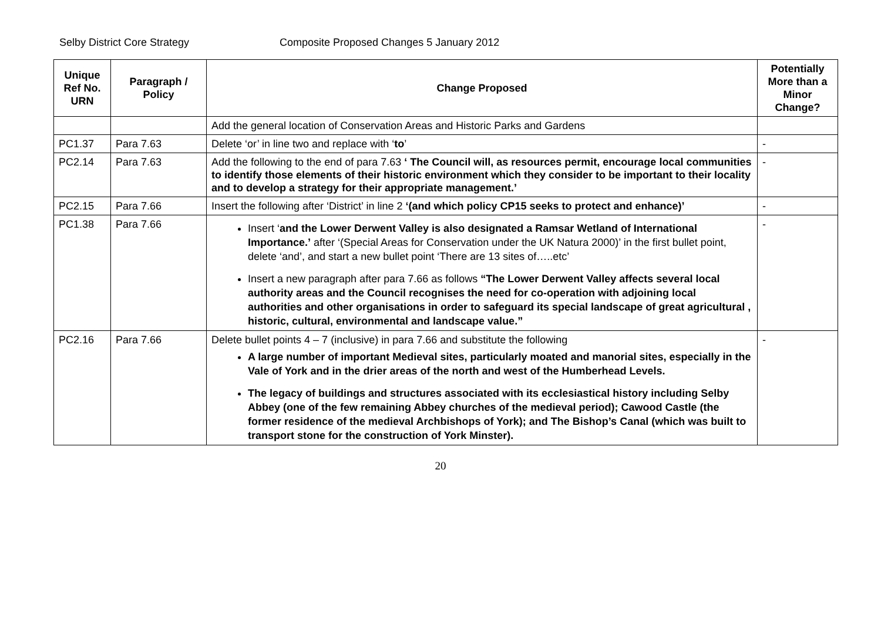Selby District Core Strategy Composite Proposed Changes 5 January 2012
| Unique Ref No. URN | Paragraph / Policy | Change Proposed | Potentially More than a Minor Change? |
| --- | --- | --- | --- |
| | | Add the general location of Conservation Areas and Historic Parks and Gardens | |
| PC1.37 | Para 7.63 | Delete ‘or’ in line two and replace with ‘ to ’ | - |
| PC2.14 | Para 7.63 | Add the following to the end of para 7.63 ‘ The Council will, as resources permit, encourage local communities to identify those elements of their historic environment which they consider to be important to their locality and to develop a strategy for their appropriate management.’ | - |
| PC2.15 | Para 7.66 | Insert the following after ‘District’ in line 2 ‘(and which policy CP15 seeks to protect and enhance)’ | - |
| PC1.38 | Para 7.66 | Insert ‘ and the Lower Derwent Valley is also designated a Ramsar Wetland of International Importance.’ after ‘(Special Areas for Conservation under the UK Natura 2000)’ in the first bullet point, delete ‘and’, and start a new bullet point ‘There are 13 sites of…..etc’ Insert a new paragraph after para 7.66 as follows “The Lower Derwent Valley affects several local authority areas and the Council recognises the need for co-operation with adjoining local authorities and other organisations in order to safeguard its special landscape of great agricultural , historic, cultural, environmental and landscape value.” | - |
| PC2.16 | Para 7.66 | Delete bullet points 4 – 7 (inclusive) in para 7.66 and substitute the following A large number of important Medieval sites, particularly moated and manorial sites, especially in the Vale of York and in the drier areas of the north and west of the Humberhead Levels. The legacy of buildings and structures associated with its ecclesiastical history including Selby Abbey (one of the few remaining Abbey churches of the medieval period); Cawood Castle (the former residence of the medieval Archbishops of York); and The Bishop’s Canal (which was built to transport stone for the construction of York Minster). | - |
20